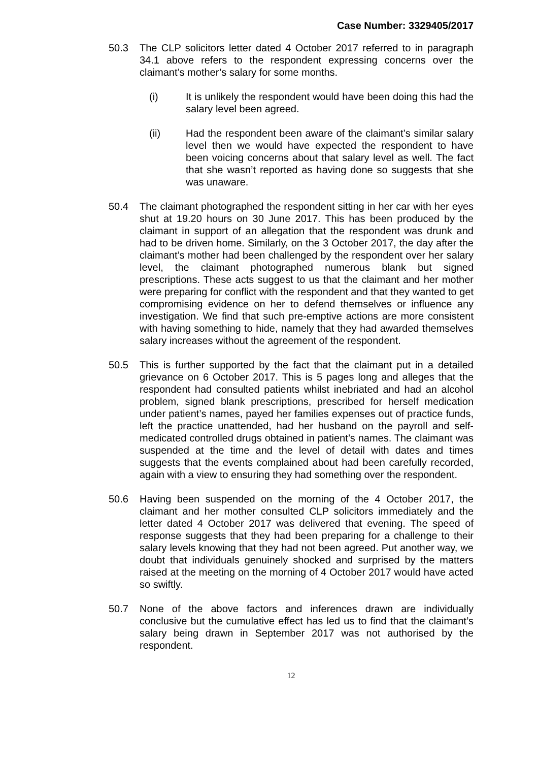Case Number: 3329405/2017
50.3 The CLP solicitors letter dated 4 October 2017 referred to in paragraph 34.1 above refers to the respondent expressing concerns over the claimant’s mother’s salary for some months.
(i) It is unlikely the respondent would have been doing this had the salary level been agreed.
(ii) Had the respondent been aware of the claimant’s similar salary level then we would have expected the respondent to have been voicing concerns about that salary level as well. The fact that she wasn’t reported as having done so suggests that she was unaware.
50.4 The claimant photographed the respondent sitting in her car with her eyes shut at 19.20 hours on 30 June 2017. This has been produced by the claimant in support of an allegation that the respondent was drunk and had to be driven home. Similarly, on the 3 October 2017, the day after the claimant’s mother had been challenged by the respondent over her salary level, the claimant photographed numerous blank but signed prescriptions. These acts suggest to us that the claimant and her mother were preparing for conflict with the respondent and that they wanted to get compromising evidence on her to defend themselves or influence any investigation. We find that such pre-emptive actions are more consistent with having something to hide, namely that they had awarded themselves salary increases without the agreement of the respondent.
50.5 This is further supported by the fact that the claimant put in a detailed grievance on 6 October 2017. This is 5 pages long and alleges that the respondent had consulted patients whilst inebriated and had an alcohol problem, signed blank prescriptions, prescribed for herself medication under patient’s names, payed her families expenses out of practice funds, left the practice unattended, had her husband on the payroll and self-medicated controlled drugs obtained in patient’s names. The claimant was suspended at the time and the level of detail with dates and times suggests that the events complained about had been carefully recorded, again with a view to ensuring they had something over the respondent.
50.6 Having been suspended on the morning of the 4 October 2017, the claimant and her mother consulted CLP solicitors immediately and the letter dated 4 October 2017 was delivered that evening. The speed of response suggests that they had been preparing for a challenge to their salary levels knowing that they had not been agreed. Put another way, we doubt that individuals genuinely shocked and surprised by the matters raised at the meeting on the morning of 4 October 2017 would have acted so swiftly.
50.7 None of the above factors and inferences drawn are individually conclusive but the cumulative effect has led us to find that the claimant’s salary being drawn in September 2017 was not authorised by the respondent.
12